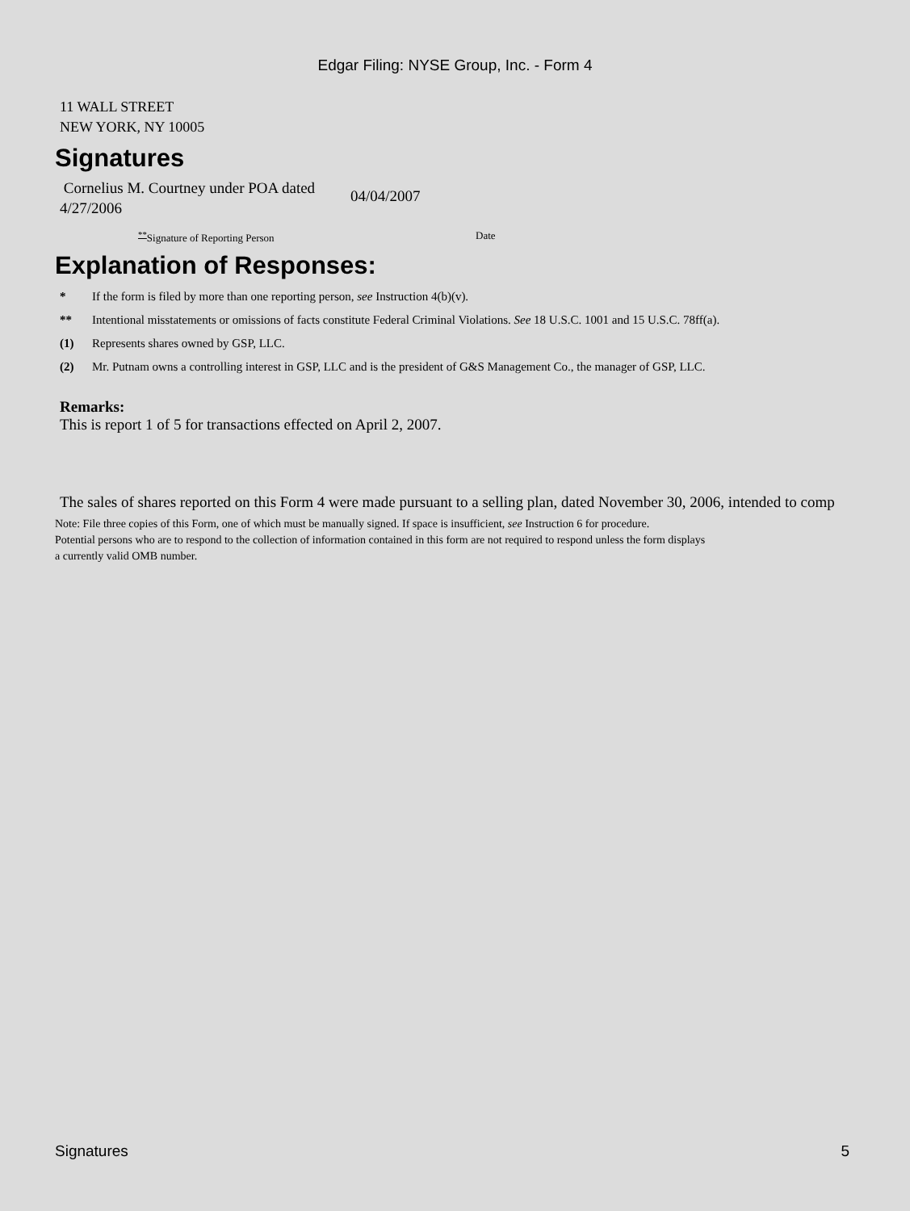Edgar Filing: NYSE Group, Inc. - Form 4
11 WALL STREET
NEW YORK, NY 10005
Signatures
Cornelius M. Courtney under POA dated 4/27/2006
04/04/2007
<sup>**</sup> Signature of Reporting Person Date
Explanation of Responses:
* If the form is filed by more than one reporting person, see Instruction 4(b)(v).
** Intentional misstatements or omissions of facts constitute Federal Criminal Violations. See 18 U.S.C. 1001 and 15 U.S.C. 78ff(a).
(1) Represents shares owned by GSP, LLC.
(2) Mr. Putnam owns a controlling interest in GSP, LLC and is the president of G&S Management Co., the manager of GSP, LLC.
Remarks:
This is report 1 of 5 for transactions effected on April 2, 2007.
The sales of shares reported on this Form 4 were made pursuant to a selling plan, dated November 30, 2006, intended to comp
Note: File three copies of this Form, one of which must be manually signed. If space is insufficient, see Instruction 6 for procedure.
Potential persons who are to respond to the collection of information contained in this form are not required to respond unless the form displays
a currently valid OMB number.
Signatures 5